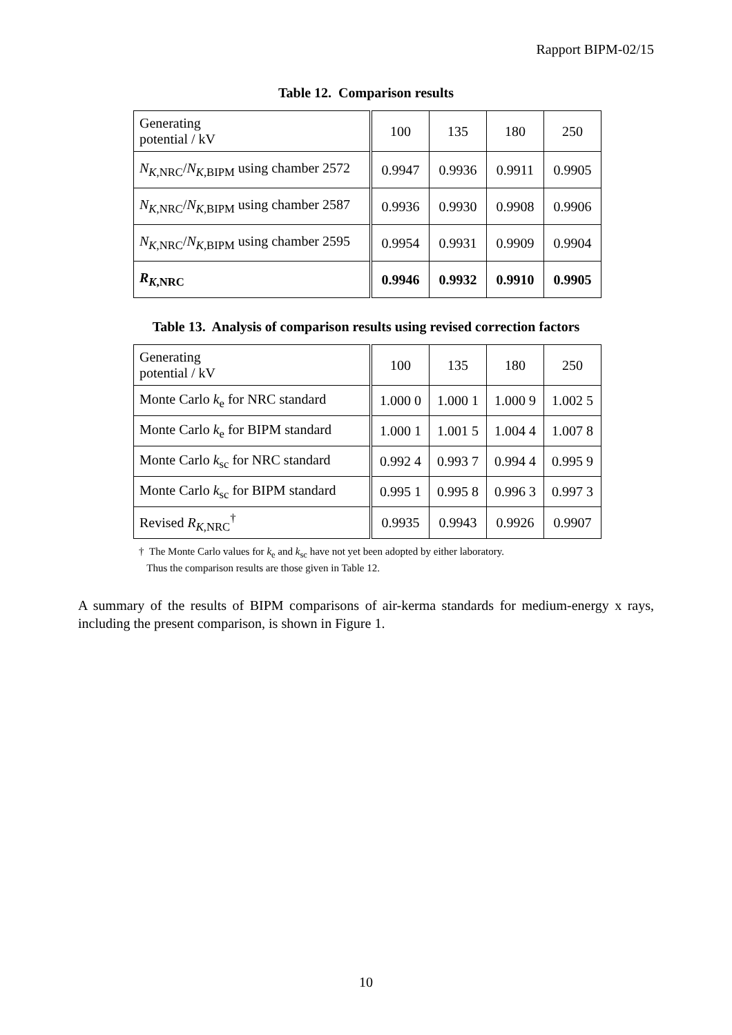Rapport BIPM-02/15
Table 12. Comparison results
| Generating potential / kV | 100 | 135 | 180 | 250 |
| N<sub>K,NRC</sub>/ N<sub>K,BIPM</sub> using chamber 2572 | 0.9947 | 0.9936 | 0.9911 | 0.9905 |
| N<sub>K,NRC</sub>/ N<sub>K,BIPM</sub> using chamber 2587 | 0.9936 | 0.9930 | 0.9908 | 0.9906 |
| N<sub>K,NRC</sub>/ N<sub>K,BIPM</sub> using chamber 2595 | 0.9954 | 0.9931 | 0.9909 | 0.9904 |
| R<sub>K,NRC</sub> | 0.9946 | 0.9932 | 0.9910 | 0.9905 |
Table 13. Analysis of comparison results using revised correction factors
| Generating potential / kV | 100 | 135 | 180 | 250 |
| Monte Carlo k<sub>e</sub> for NRC standard | 1.000 0 | 1.000 1 | 1.000 9 | 1.002 5 |
| Monte Carlo k<sub>e</sub> for BIPM standard | 1.000 1 | 1.001 5 | 1.004 4 | 1.007 8 |
| Monte Carlo k<sub>sc</sub> for NRC standard | 0.992 4 | 0.993 7 | 0.994 4 | 0.995 9 |
| Monte Carlo k<sub>sc</sub> for BIPM standard | 0.995 1 | 0.995 8 | 0.996 3 | 0.997 3 |
| Revised R<sub>K,NRC</sub><sup>†</sup> | 0.9935 | 0.9943 | 0.9926 | 0.9907 |
† The Monte Carlo values for k<sub>e</sub> and k<sub>sc</sub> have not yet been adopted by either laboratory.
Thus the comparison results are those given in Table 12.
A summary of the results of BIPM comparisons of air-kerma standards for medium-energy x rays, including the present comparison, is shown in Figure 1.
10